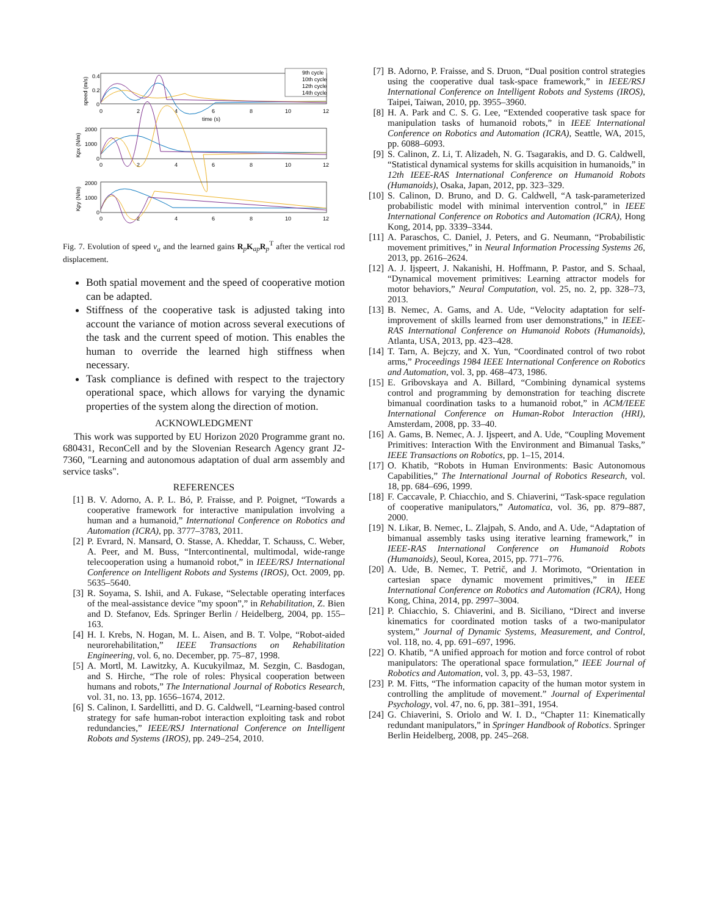0.4
0.2
0
0
2
4
6
8
10
12
time (s)
speed (m/s)
9th cycle
10th cycle
12th cycle
14th cycle
2000
1000
0
0
2
4
6
8
10
12
Kpx (N/m)
2000
1000
0
0
2
4
6
8
10
12
Kpy (N/m)
Fig. 7. Evolution of speed v<sub>a</sub> and the learned gains R<sub>p</sub>K<sub>ap</sub>R<sub>p</sub><sup>T</sup> after the vertical rod displacement.
Both spatial movement and the speed of cooperative motion can be adapted.
Stiffness of the cooperative task is adjusted taking into account the variance of motion across several executions of the task and the current speed of motion. This enables the human to override the learned high stiffness when necessary.
Task compliance is defined with respect to the trajectory operational space, which allows for varying the dynamic properties of the system along the direction of motion.
ACKNOWLEDGMENT
This work was supported by EU Horizon 2020 Programme grant no. 680431, ReconCell and by the Slovenian Research Agency grant J2-7360, "Learning and autonomous adaptation of dual arm assembly and service tasks".
REFERENCES
[1] B. V. Adorno, A. P. L. Bó, P. Fraisse, and P. Poignet, “Towards a cooperative framework for interactive manipulation involving a human and a humanoid,” International Conference on Robotics and Automation (ICRA), pp. 3777–3783, 2011.
[2] P. Evrard, N. Mansard, O. Stasse, A. Kheddar, T. Schauss, C. Weber, A. Peer, and M. Buss, “Intercontinental, multimodal, wide-range telecooperation using a humanoid robot,” in IEEE/RSJ International Conference on Intelligent Robots and Systems (IROS), Oct. 2009, pp. 5635–5640.
[3] R. Soyama, S. Ishii, and A. Fukase, “Selectable operating interfaces of the meal-assistance device ”my spoon”,” in Rehabilitation, Z. Bien and D. Stefanov, Eds. Springer Berlin / Heidelberg, 2004, pp. 155–163.
[4] H. I. Krebs, N. Hogan, M. L. Aisen, and B. T. Volpe, “Robot-aided neurorehabilitation,” IEEE Transactions on Rehabilitation Engineering, vol. 6, no. December, pp. 75–87, 1998.
[5] A. Mortl, M. Lawitzky, A. Kucukyilmaz, M. Sezgin, C. Basdogan, and S. Hirche, “The role of roles: Physical cooperation between humans and robots,” The International Journal of Robotics Research, vol. 31, no. 13, pp. 1656–1674, 2012.
[6] S. Calinon, I. Sardellitti, and D. G. Caldwell, “Learning-based control strategy for safe human-robot interaction exploiting task and robot redundancies,” IEEE/RSJ International Conference on Intelligent Robots and Systems (IROS), pp. 249–254, 2010.
[7] B. Adorno, P. Fraisse, and S. Druon, “Dual position control strategies using the cooperative dual task-space framework,” in IEEE/RSJ International Conference on Intelligent Robots and Systems (IROS), Taipei, Taiwan, 2010, pp. 3955–3960.
[8] H. A. Park and C. S. G. Lee, “Extended cooperative task space for manipulation tasks of humanoid robots,” in IEEE International Conference on Robotics and Automation (ICRA), Seattle, WA, 2015, pp. 6088–6093.
[9] S. Calinon, Z. Li, T. Alizadeh, N. G. Tsagarakis, and D. G. Caldwell, “Statistical dynamical systems for skills acquisition in humanoids,” in 12th IEEE-RAS International Conference on Humanoid Robots (Humanoids), Osaka, Japan, 2012, pp. 323–329.
[10] S. Calinon, D. Bruno, and D. G. Caldwell, “A task-parameterized probabilistic model with minimal intervention control,” in IEEE International Conference on Robotics and Automation (ICRA), Hong Kong, 2014, pp. 3339–3344.
[11] A. Paraschos, C. Daniel, J. Peters, and G. Neumann, “Probabilistic movement primitives,” in Neural Information Processing Systems 26, 2013, pp. 2616–2624.
[12] A. J. Ijspeert, J. Nakanishi, H. Hoffmann, P. Pastor, and S. Schaal, “Dynamical movement primitives: Learning attractor models for motor behaviors,” Neural Computation, vol. 25, no. 2, pp. 328–73, 2013.
[13] B. Nemec, A. Gams, and A. Ude, “Velocity adaptation for self-improvement of skills learned from user demonstrations,” in IEEE-RAS International Conference on Humanoid Robots (Humanoids), Atlanta, USA, 2013, pp. 423–428.
[14] T. Tarn, A. Bejczy, and X. Yun, “Coordinated control of two robot arms,” Proceedings 1984 IEEE International Conference on Robotics and Automation, vol. 3, pp. 468–473, 1986.
[15] E. Gribovskaya and A. Billard, “Combining dynamical systems control and programming by demonstration for teaching discrete bimanual coordination tasks to a humanoid robot,” in ACM/IEEE International Conference on Human-Robot Interaction (HRI), Amsterdam, 2008, pp. 33–40.
[16] A. Gams, B. Nemec, A. J. Ijspeert, and A. Ude, “Coupling Movement Primitives: Interaction With the Environment and Bimanual Tasks,” IEEE Transactions on Robotics, pp. 1–15, 2014.
[17] O. Khatib, “Robots in Human Environments: Basic Autonomous Capabilities,” The International Journal of Robotics Research, vol. 18, pp. 684–696, 1999.
[18] F. Caccavale, P. Chiacchio, and S. Chiaverini, “Task-space regulation of cooperative manipulators,” Automatica, vol. 36, pp. 879–887, 2000.
[19] N. Likar, B. Nemec, L. Zlajpah, S. Ando, and A. Ude, “Adaptation of bimanual assembly tasks using iterative learning framework,” in IEEE-RAS International Conference on Humanoid Robots (Humanoids), Seoul, Korea, 2015, pp. 771–776.
[20] A. Ude, B. Nemec, T. Petrič, and J. Morimoto, “Orientation in cartesian space dynamic movement primitives,” in IEEE International Conference on Robotics and Automation (ICRA), Hong Kong, China, 2014, pp. 2997–3004.
[21] P. Chiacchio, S. Chiaverini, and B. Siciliano, “Direct and inverse kinematics for coordinated motion tasks of a two-manipulator system,” Journal of Dynamic Systems, Measurement, and Control, vol. 118, no. 4, pp. 691–697, 1996.
[22] O. Khatib, “A unified approach for motion and force control of robot manipulators: The operational space formulation,” IEEE Journal of Robotics and Automation, vol. 3, pp. 43–53, 1987.
[23] P. M. Fitts, “The information capacity of the human motor system in controlling the amplitude of movement.” Journal of Experimental Psychology, vol. 47, no. 6, pp. 381–391, 1954.
[24] G. Chiaverini, S. Oriolo and W. I. D., “Chapter 11: Kinematically redundant manipulators,” in Springer Handbook of Robotics. Springer Berlin Heidelberg, 2008, pp. 245–268.